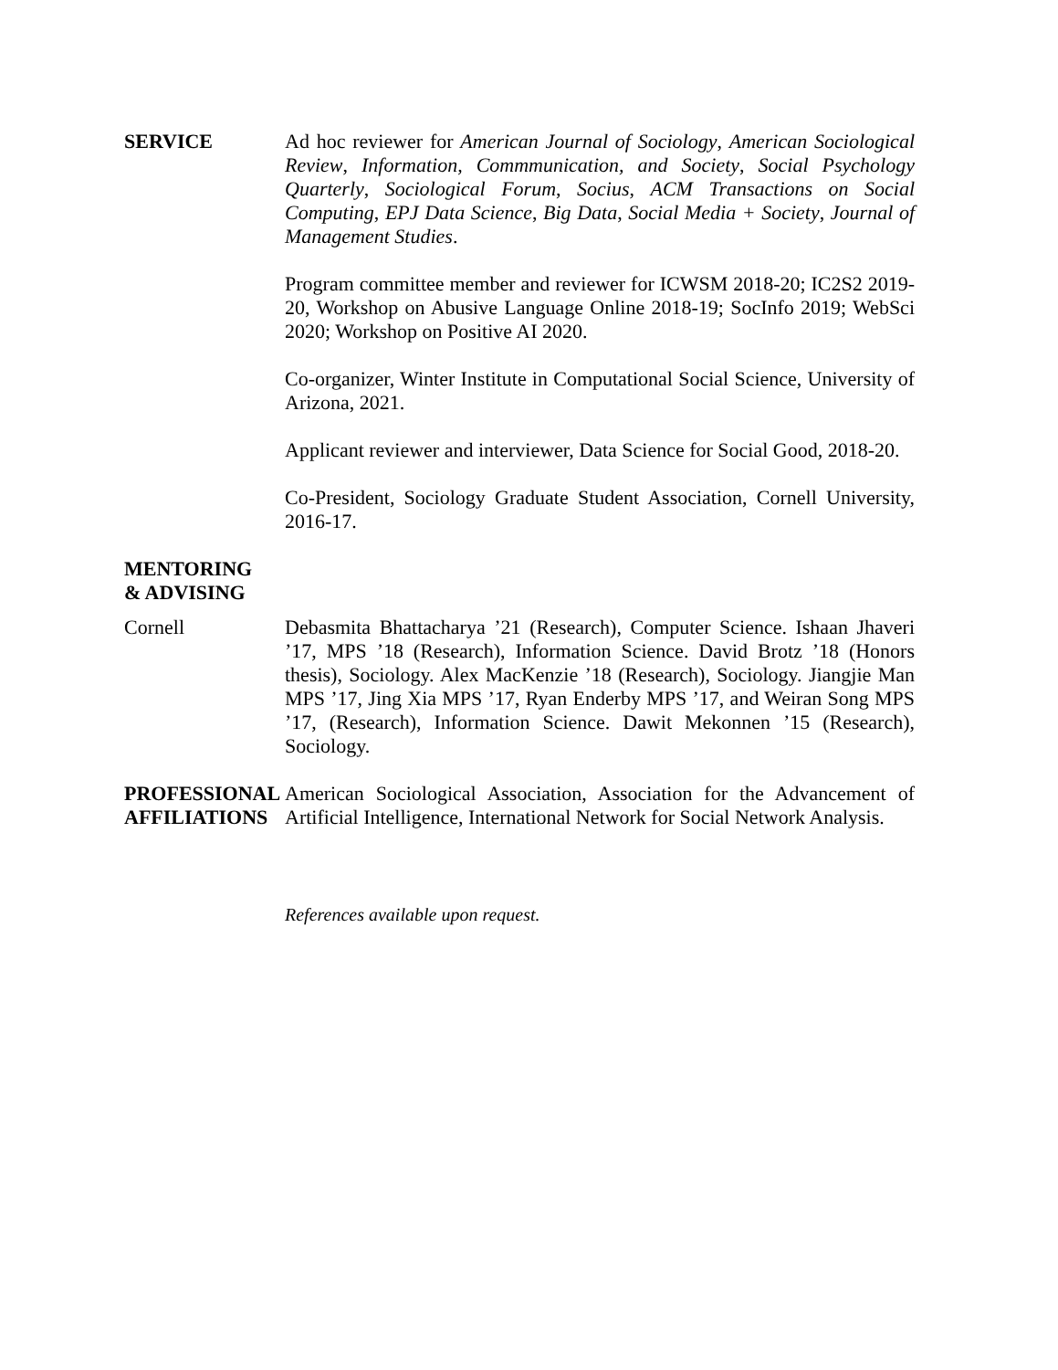SERVICE Ad hoc reviewer for American Journal of Sociology, American Sociological Review, Information, Commmunication, and Society, Social Psychology Quarterly, Sociological Forum, Socius, ACM Transactions on Social Computing, EPJ Data Science, Big Data, Social Media + Society, Journal of Management Studies.
Program committee member and reviewer for ICWSM 2018-20; IC2S2 2019-20, Workshop on Abusive Language Online 2018-19; SocInfo 2019; WebSci 2020; Workshop on Positive AI 2020.
Co-organizer, Winter Institute in Computational Social Science, University of Arizona, 2021.
Applicant reviewer and interviewer, Data Science for Social Good, 2018-20.
Co-President, Sociology Graduate Student Association, Cornell University, 2016-17.
MENTORING
& ADVISING
Cornell Debasmita Bhattacharya ’21 (Research), Computer Science. Ishaan Jhaveri ’17, MPS ’18 (Research), Information Science. David Brotz ’18 (Honors thesis), Sociology. Alex MacKenzie ’18 (Research), Sociology. Jiangjie Man MPS ’17, Jing Xia MPS ’17, Ryan Enderby MPS ’17, and Weiran Song MPS ’17, (Research), Information Science. Dawit Mekonnen ’15 (Research), Sociology.
PROFESSIONAL AFFILIATIONS
American Sociological Association, Association for the Advancement of Artificial Intelligence, International Network for Social Network Analysis.
References available upon request.